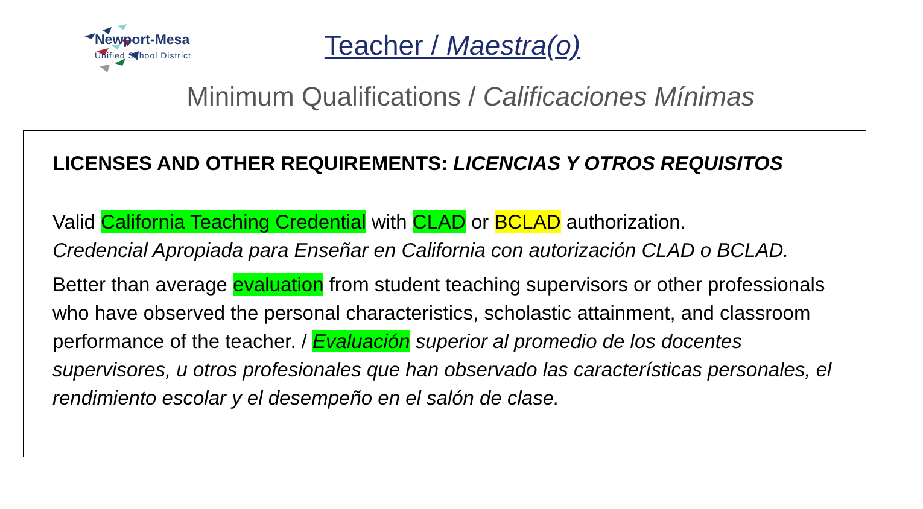Newport-Mesa
Unified School District
Teacher / Maestra(o)
Minimum Qualifications / Calificaciones Mínimas
LICENSES AND OTHER REQUIREMENTS: LICENCIAS Y OTROS REQUISITOS
Valid California Teaching Credential with CLAD or BCLAD authorization.
Credencial Apropiada para Enseñar en California con autorización CLAD o BCLAD.
Better than average evaluation from student teaching supervisors or other professionals who have observed the personal characteristics, scholastic attainment, and classroom performance of the teacher. / Evaluación superior al promedio de los docentes supervisores, u otros profesionales que han observado las características personales, el rendimiento escolar y el desempeño en el salón de clase.